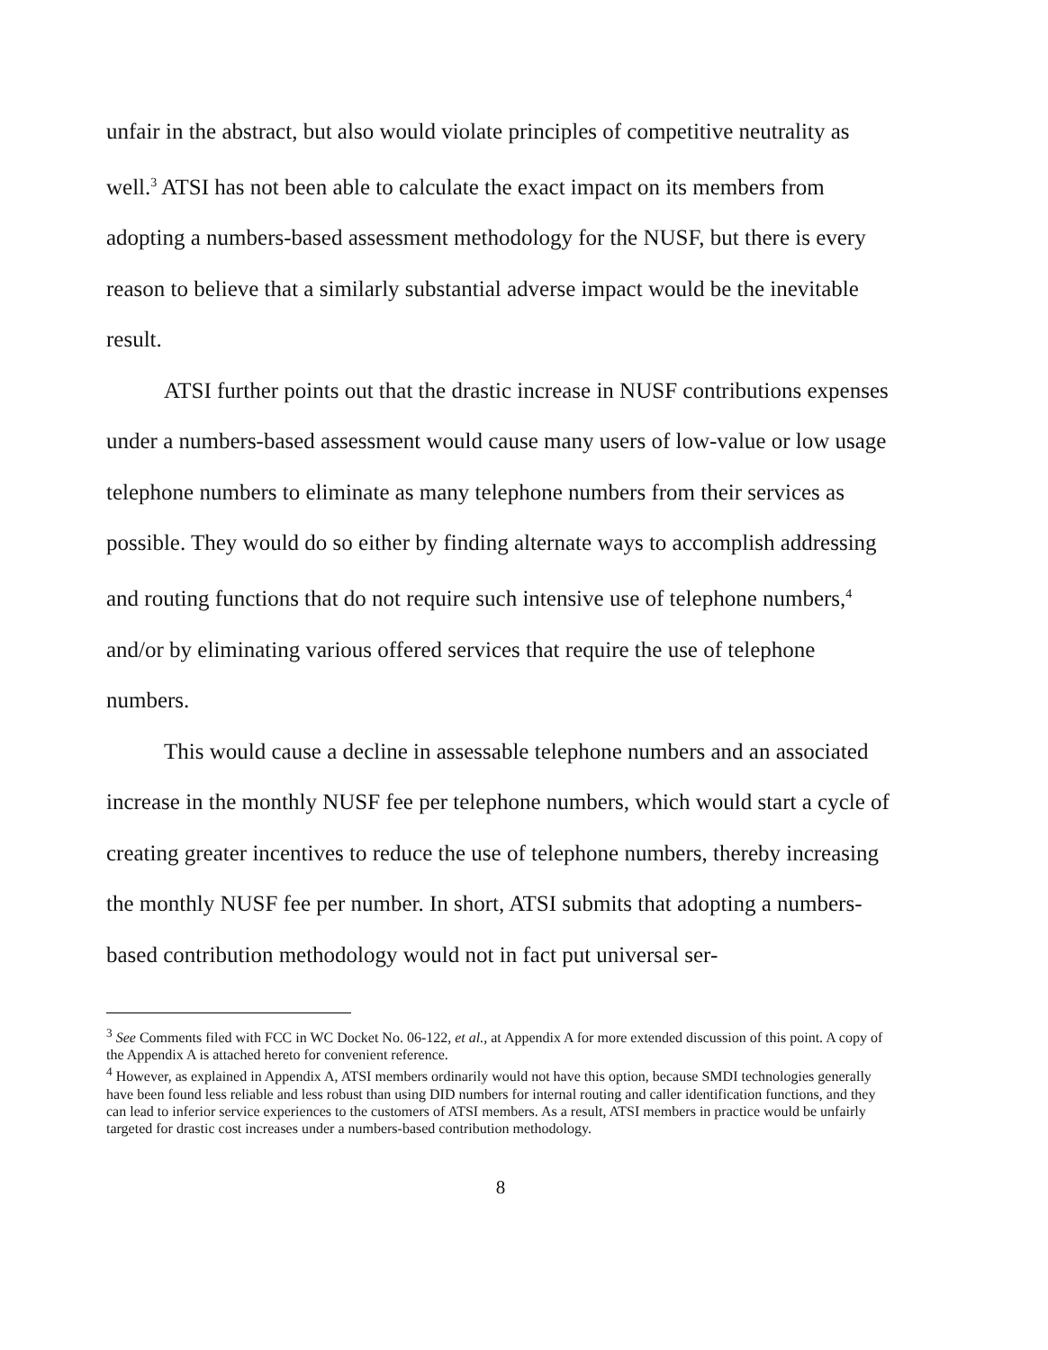unfair in the abstract, but also would violate principles of competitive neutrality as well.<sup>3</sup> ATSI has not been able to calculate the exact impact on its members from adopting a numbers-based assessment methodology for the NUSF, but there is every reason to believe that a similarly substantial adverse impact would be the inevitable result.
ATSI further points out that the drastic increase in NUSF contributions expenses under a numbers-based assessment would cause many users of low-value or low usage telephone numbers to eliminate as many telephone numbers from their services as possible. They would do so either by finding alternate ways to accomplish addressing and routing functions that do not require such intensive use of telephone numbers,<sup>4</sup> and/or by eliminating various offered services that require the use of telephone numbers.
This would cause a decline in assessable telephone numbers and an associated increase in the monthly NUSF fee per telephone numbers, which would start a cycle of creating greater incentives to reduce the use of telephone numbers, thereby increasing the monthly NUSF fee per number. In short, ATSI submits that adopting a numbers-based contribution methodology would not in fact put universal ser-
<sup>3</sup> See Comments filed with FCC in WC Docket No. 06-122, et al., at Appendix A for more extended discussion of this point. A copy of the Appendix A is attached hereto for convenient reference.
<sup>4</sup> However, as explained in Appendix A, ATSI members ordinarily would not have this option, because SMDI technologies generally have been found less reliable and less robust than using DID numbers for internal routing and caller identification functions, and they can lead to inferior service experiences to the customers of ATSI members. As a result, ATSI members in practice would be unfairly targeted for drastic cost increases under a numbers-based contribution methodology.
8